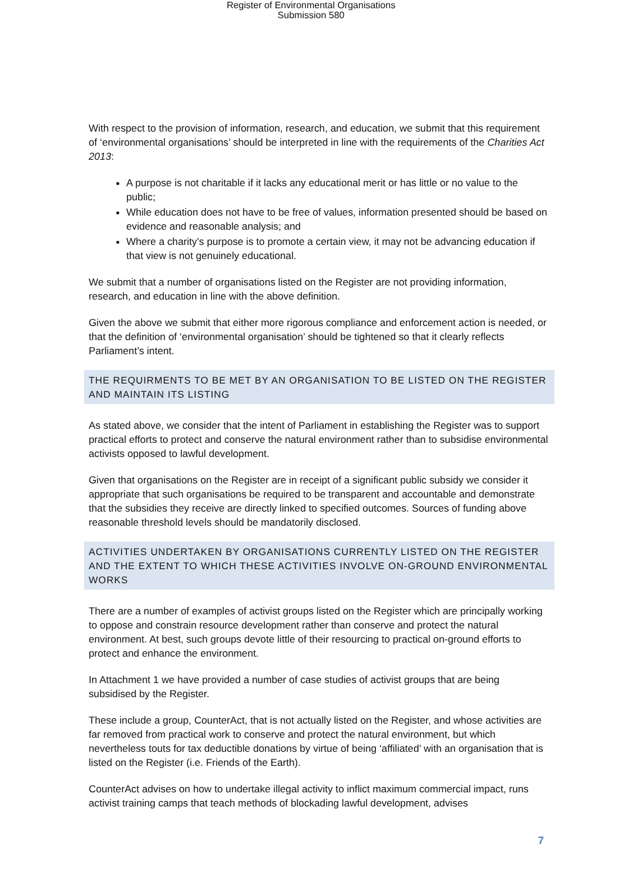Register of Environmental Organisations
Submission 580
With respect to the provision of information, research, and education, we submit that this requirement of ‘environmental organisations’ should be interpreted in line with the requirements of the Charities Act 2013:
A purpose is not charitable if it lacks any educational merit or has little or no value to the public;
While education does not have to be free of values, information presented should be based on evidence and reasonable analysis; and
Where a charity’s purpose is to promote a certain view, it may not be advancing education if that view is not genuinely educational.
We submit that a number of organisations listed on the Register are not providing information, research, and education in line with the above definition.
Given the above we submit that either more rigorous compliance and enforcement action is needed, or that the definition of ‘environmental organisation’ should be tightened so that it clearly reflects Parliament’s intent.
THE REQUIRMENTS TO BE MET BY AN ORGANISATION TO BE LISTED ON THE REGISTER AND MAINTAIN ITS LISTING
As stated above, we consider that the intent of Parliament in establishing the Register was to support practical efforts to protect and conserve the natural environment rather than to subsidise environmental activists opposed to lawful development.
Given that organisations on the Register are in receipt of a significant public subsidy we consider it appropriate that such organisations be required to be transparent and accountable and demonstrate that the subsidies they receive are directly linked to specified outcomes. Sources of funding above reasonable threshold levels should be mandatorily disclosed.
ACTIVITIES UNDERTAKEN BY ORGANISATIONS CURRENTLY LISTED ON THE REGISTER AND THE EXTENT TO WHICH THESE ACTIVITIES INVOLVE ON-GROUND ENVIRONMENTAL WORKS
There are a number of examples of activist groups listed on the Register which are principally working to oppose and constrain resource development rather than conserve and protect the natural environment. At best, such groups devote little of their resourcing to practical on-ground efforts to protect and enhance the environment.
In Attachment 1 we have provided a number of case studies of activist groups that are being subsidised by the Register.
These include a group, CounterAct, that is not actually listed on the Register, and whose activities are far removed from practical work to conserve and protect the natural environment, but which nevertheless touts for tax deductible donations by virtue of being ‘affiliated’ with an organisation that is listed on the Register (i.e. Friends of the Earth).
CounterAct advises on how to undertake illegal activity to inflict maximum commercial impact, runs activist training camps that teach methods of blockading lawful development, advises
7